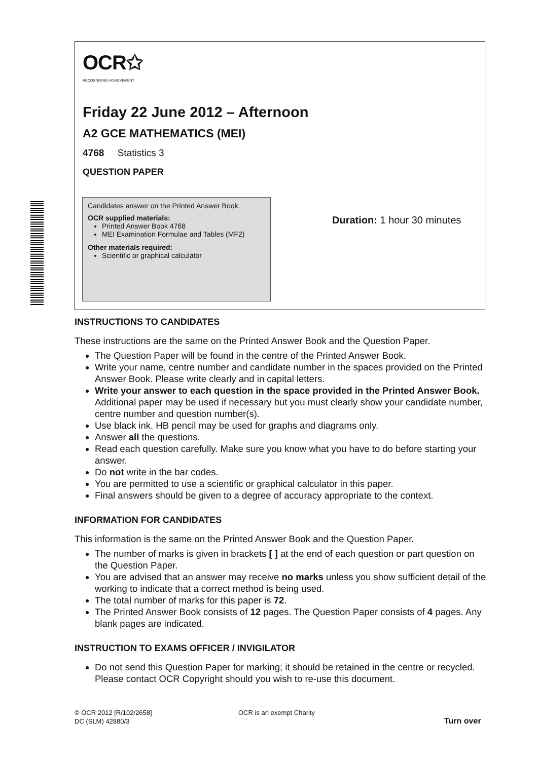OCR✩
RECOGNISING ACHIEVEMENT
Friday 22 June 2012 – Afternoon
A2 GCE MATHEMATICS (MEI)
4768 Statistics 3
QUESTION PAPER
Candidates answer on the Printed Answer Book.
OCR supplied materials:
Printed Answer Book 4768
MEI Examination Formulae and Tables (MF2)
Other materials required:
Scientific or graphical calculator
Duration: 1 hour 30 minutes
INSTRUCTIONS TO CANDIDATES
These instructions are the same on the Printed Answer Book and the Question Paper.
The Question Paper will be found in the centre of the Printed Answer Book.
Write your name, centre number and candidate number in the spaces provided on the Printed Answer Book. Please write clearly and in capital letters.
Write your answer to each question in the space provided in the Printed Answer Book. Additional paper may be used if necessary but you must clearly show your candidate number, centre number and question number(s).
Use black ink. HB pencil may be used for graphs and diagrams only.
Answer all the questions.
Read each question carefully. Make sure you know what you have to do before starting your answer.
Do not write in the bar codes.
You are permitted to use a scientific or graphical calculator in this paper.
Final answers should be given to a degree of accuracy appropriate to the context.
INFORMATION FOR CANDIDATES
This information is the same on the Printed Answer Book and the Question Paper.
The number of marks is given in brackets [ ] at the end of each question or part question on the Question Paper.
You are advised that an answer may receive no marks unless you show sufficient detail of the working to indicate that a correct method is being used.
The total number of marks for this paper is 72.
The Printed Answer Book consists of 12 pages. The Question Paper consists of 4 pages. Any blank pages are indicated.
INSTRUCTION TO EXAMS OFFICER / INVIGILATOR
Do not send this Question Paper for marking; it should be retained in the centre or recycled. Please contact OCR Copyright should you wish to re-use this document.
© OCR 2012 [R/102/2658]
DC (SLM) 42880/3
OCR is an exempt Charity
Turn over